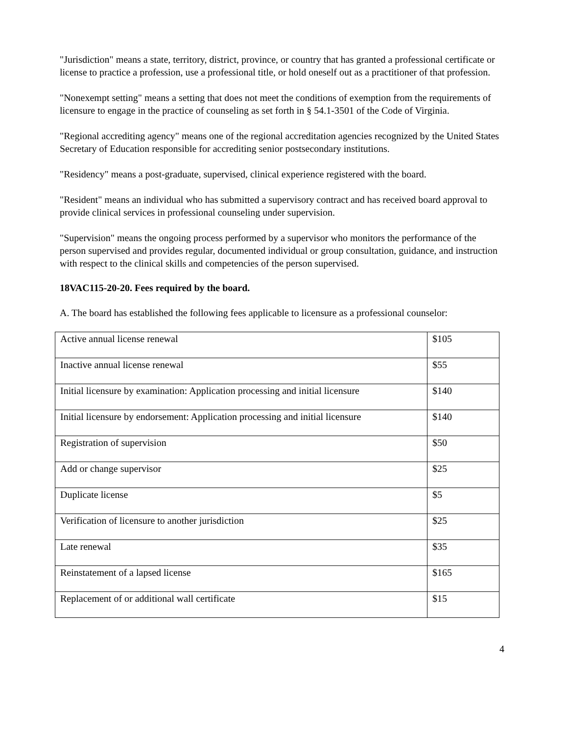"Jurisdiction" means a state, territory, district, province, or country that has granted a professional certificate or license to practice a profession, use a professional title, or hold oneself out as a practitioner of that profession.
"Nonexempt setting" means a setting that does not meet the conditions of exemption from the requirements of licensure to engage in the practice of counseling as set forth in § 54.1-3501 of the Code of Virginia.
"Regional accrediting agency" means one of the regional accreditation agencies recognized by the United States Secretary of Education responsible for accrediting senior postsecondary institutions.
"Residency" means a post-graduate, supervised, clinical experience registered with the board.
"Resident" means an individual who has submitted a supervisory contract and has received board approval to provide clinical services in professional counseling under supervision.
"Supervision" means the ongoing process performed by a supervisor who monitors the performance of the person supervised and provides regular, documented individual or group consultation, guidance, and instruction with respect to the clinical skills and competencies of the person supervised.
18VAC115-20-20. Fees required by the board.
A. The board has established the following fees applicable to licensure as a professional counselor:
| Active annual license renewal | $105 |
| Inactive annual license renewal | $55 |
| Initial licensure by examination: Application processing and initial licensure | $140 |
| Initial licensure by endorsement: Application processing and initial licensure | $140 |
| Registration of supervision | $50 |
| Add or change supervisor | $25 |
| Duplicate license | $5 |
| Verification of licensure to another jurisdiction | $25 |
| Late renewal | $35 |
| Reinstatement of a lapsed license | $165 |
| Replacement of or additional wall certificate | $15 |
4